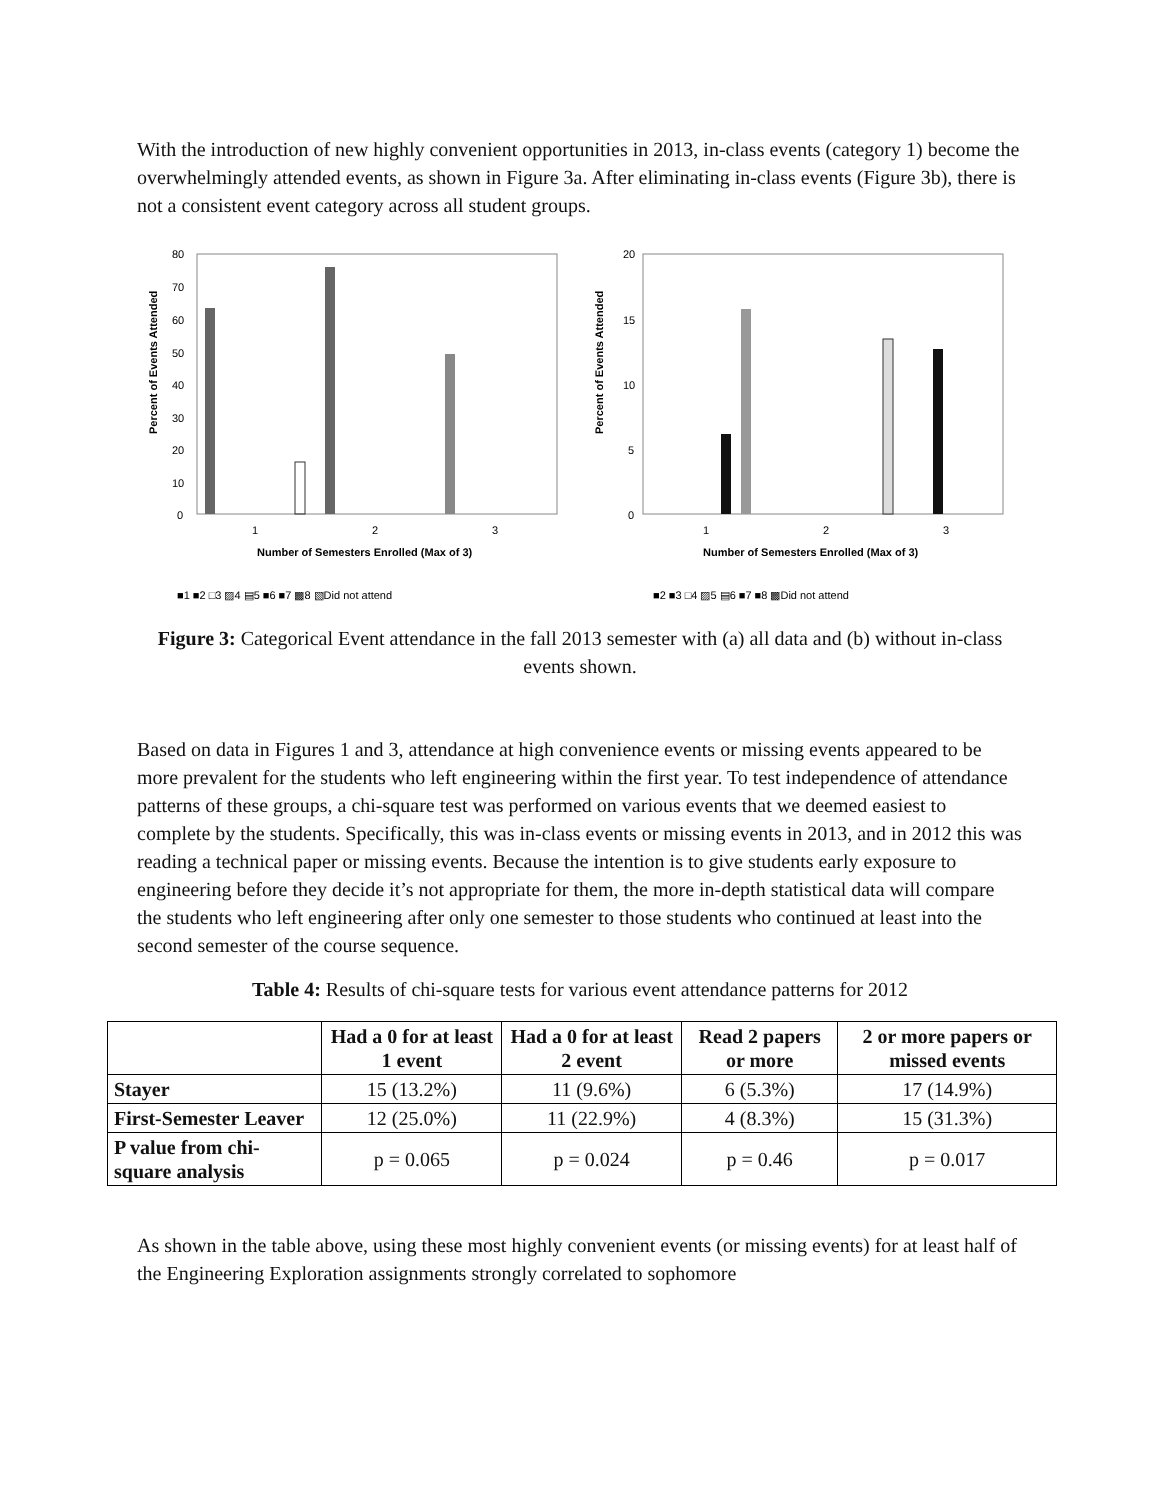With the introduction of new highly convenient opportunities in 2013, in-class events (category 1) become the overwhelmingly attended events, as shown in Figure 3a. After eliminating in-class events (Figure 3b), there is not a consistent event category across all student groups.
Percent of Events Attended
80
70
60
50
40
30
20
10
0
1
2
3
Number of Semesters Enrolled (Max of 3)
■1 ■2 □3 ▨4 ▤5 ■6 ■7 ▩8 ▧Did not attend
Percent of Events Attended
20
15
10
5
0
1
2
3
Number of Semesters Enrolled (Max of 3)
■2 ■3 □4 ▨5 ▤6 ■7 ■8 ▩Did not attend
Figure 3: Categorical Event attendance in the fall 2013 semester with (a) all data and (b) without in-class events shown.
Based on data in Figures 1 and 3, attendance at high convenience events or missing events appeared to be more prevalent for the students who left engineering within the first year. To test independence of attendance patterns of these groups, a chi-square test was performed on various events that we deemed easiest to complete by the students. Specifically, this was in-class events or missing events in 2013, and in 2012 this was reading a technical paper or missing events. Because the intention is to give students early exposure to engineering before they decide it’s not appropriate for them, the more in-depth statistical data will compare the students who left engineering after only one semester to those students who continued at least into the second semester of the course sequence.
Table 4: Results of chi-square tests for various event attendance patterns for 2012
| | Had a 0 for at least 1 event | Had a 0 for at least 2 event | Read 2 papers or more | 2 or more papers or missed events |
| --- | --- | --- | --- | --- |
| Stayer | 15 (13.2%) | 11 (9.6%) | 6 (5.3%) | 17 (14.9%) |
| First-Semester Leaver | 12 (25.0%) | 11 (22.9%) | 4 (8.3%) | 15 (31.3%) |
| P value from chi-square analysis | p = 0.065 | p = 0.024 | p = 0.46 | p = 0.017 |
As shown in the table above, using these most highly convenient events (or missing events) for at least half of the Engineering Exploration assignments strongly correlated to sophomore